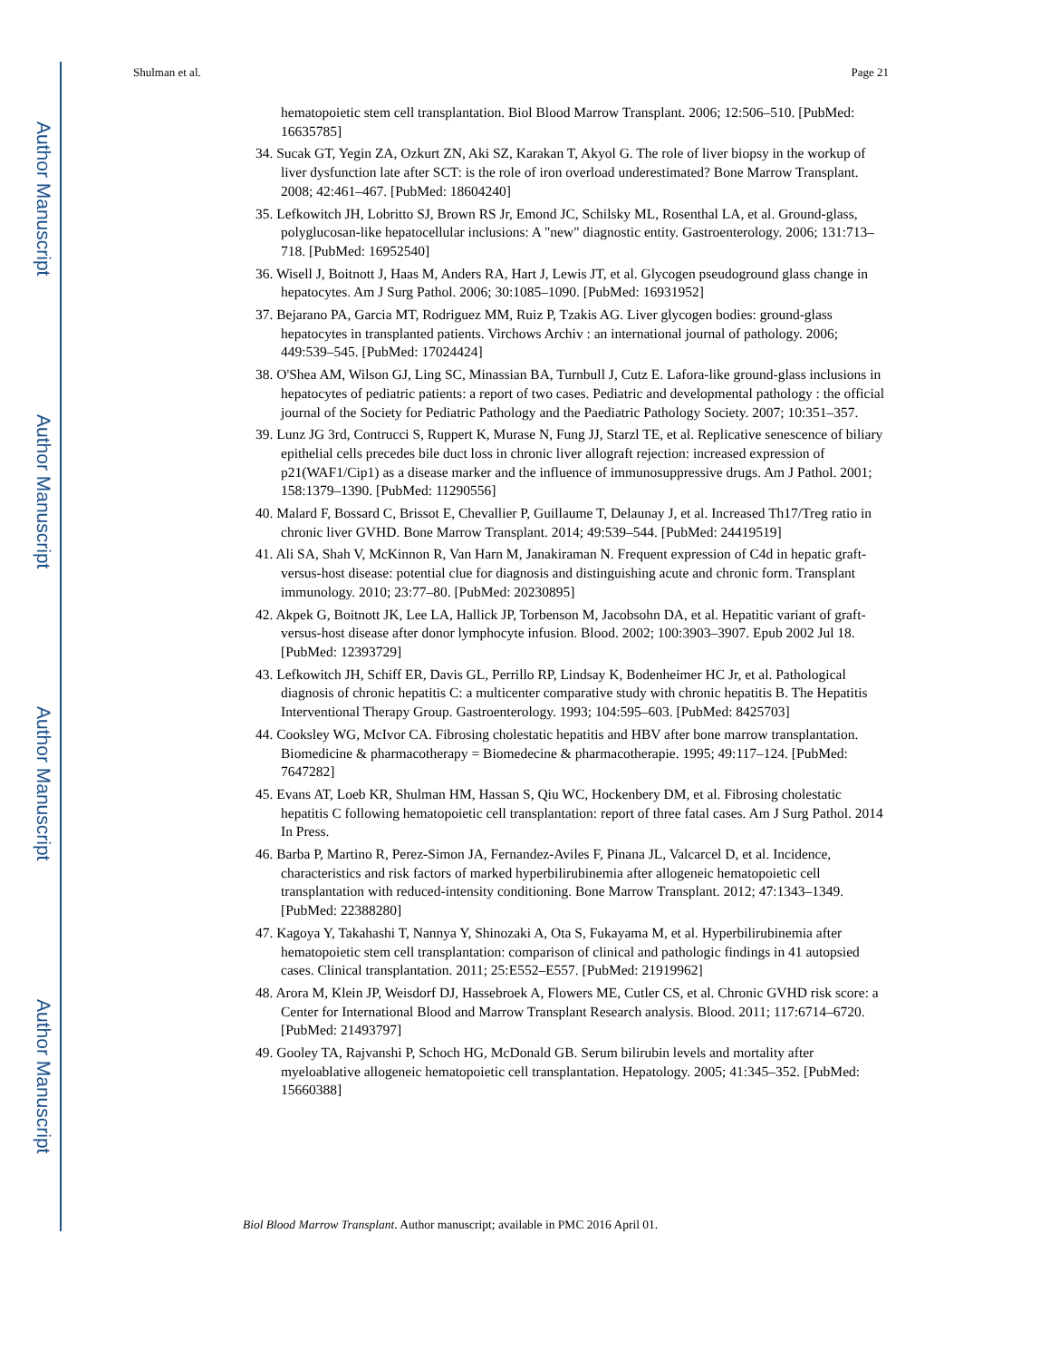Author Manuscript
Author Manuscript
Author Manuscript
Author Manuscript
Shulman et al. Page 21
hematopoietic stem cell transplantation. Biol Blood Marrow Transplant. 2006; 12:506–510. [PubMed: 16635785]
34. Sucak GT, Yegin ZA, Ozkurt ZN, Aki SZ, Karakan T, Akyol G. The role of liver biopsy in the workup of liver dysfunction late after SCT: is the role of iron overload underestimated? Bone Marrow Transplant. 2008; 42:461–467. [PubMed: 18604240]
35. Lefkowitch JH, Lobritto SJ, Brown RS Jr, Emond JC, Schilsky ML, Rosenthal LA, et al. Ground-glass, polyglucosan-like hepatocellular inclusions: A "new" diagnostic entity. Gastroenterology. 2006; 131:713–718. [PubMed: 16952540]
36. Wisell J, Boitnott J, Haas M, Anders RA, Hart J, Lewis JT, et al. Glycogen pseudoground glass change in hepatocytes. Am J Surg Pathol. 2006; 30:1085–1090. [PubMed: 16931952]
37. Bejarano PA, Garcia MT, Rodriguez MM, Ruiz P, Tzakis AG. Liver glycogen bodies: ground-glass hepatocytes in transplanted patients. Virchows Archiv : an international journal of pathology. 2006; 449:539–545. [PubMed: 17024424]
38. O'Shea AM, Wilson GJ, Ling SC, Minassian BA, Turnbull J, Cutz E. Lafora-like ground-glass inclusions in hepatocytes of pediatric patients: a report of two cases. Pediatric and developmental pathology : the official journal of the Society for Pediatric Pathology and the Paediatric Pathology Society. 2007; 10:351–357.
39. Lunz JG 3rd, Contrucci S, Ruppert K, Murase N, Fung JJ, Starzl TE, et al. Replicative senescence of biliary epithelial cells precedes bile duct loss in chronic liver allograft rejection: increased expression of p21(WAF1/Cip1) as a disease marker and the influence of immunosuppressive drugs. Am J Pathol. 2001; 158:1379–1390. [PubMed: 11290556]
40. Malard F, Bossard C, Brissot E, Chevallier P, Guillaume T, Delaunay J, et al. Increased Th17/Treg ratio in chronic liver GVHD. Bone Marrow Transplant. 2014; 49:539–544. [PubMed: 24419519]
41. Ali SA, Shah V, McKinnon R, Van Harn M, Janakiraman N. Frequent expression of C4d in hepatic graft-versus-host disease: potential clue for diagnosis and distinguishing acute and chronic form. Transplant immunology. 2010; 23:77–80. [PubMed: 20230895]
42. Akpek G, Boitnott JK, Lee LA, Hallick JP, Torbenson M, Jacobsohn DA, et al. Hepatitic variant of graft-versus-host disease after donor lymphocyte infusion. Blood. 2002; 100:3903–3907. Epub 2002 Jul 18. [PubMed: 12393729]
43. Lefkowitch JH, Schiff ER, Davis GL, Perrillo RP, Lindsay K, Bodenheimer HC Jr, et al. Pathological diagnosis of chronic hepatitis C: a multicenter comparative study with chronic hepatitis B. The Hepatitis Interventional Therapy Group. Gastroenterology. 1993; 104:595–603. [PubMed: 8425703]
44. Cooksley WG, McIvor CA. Fibrosing cholestatic hepatitis and HBV after bone marrow transplantation. Biomedicine & pharmacotherapy = Biomedecine & pharmacotherapie. 1995; 49:117–124. [PubMed: 7647282]
45. Evans AT, Loeb KR, Shulman HM, Hassan S, Qiu WC, Hockenbery DM, et al. Fibrosing cholestatic hepatitis C following hematopoietic cell transplantation: report of three fatal cases. Am J Surg Pathol. 2014 In Press.
46. Barba P, Martino R, Perez-Simon JA, Fernandez-Aviles F, Pinana JL, Valcarcel D, et al. Incidence, characteristics and risk factors of marked hyperbilirubinemia after allogeneic hematopoietic cell transplantation with reduced-intensity conditioning. Bone Marrow Transplant. 2012; 47:1343–1349. [PubMed: 22388280]
47. Kagoya Y, Takahashi T, Nannya Y, Shinozaki A, Ota S, Fukayama M, et al. Hyperbilirubinemia after hematopoietic stem cell transplantation: comparison of clinical and pathologic findings in 41 autopsied cases. Clinical transplantation. 2011; 25:E552–E557. [PubMed: 21919962]
48. Arora M, Klein JP, Weisdorf DJ, Hassebroek A, Flowers ME, Cutler CS, et al. Chronic GVHD risk score: a Center for International Blood and Marrow Transplant Research analysis. Blood. 2011; 117:6714–6720. [PubMed: 21493797]
49. Gooley TA, Rajvanshi P, Schoch HG, McDonald GB. Serum bilirubin levels and mortality after myeloablative allogeneic hematopoietic cell transplantation. Hepatology. 2005; 41:345–352. [PubMed: 15660388]
Biol Blood Marrow Transplant. Author manuscript; available in PMC 2016 April 01.